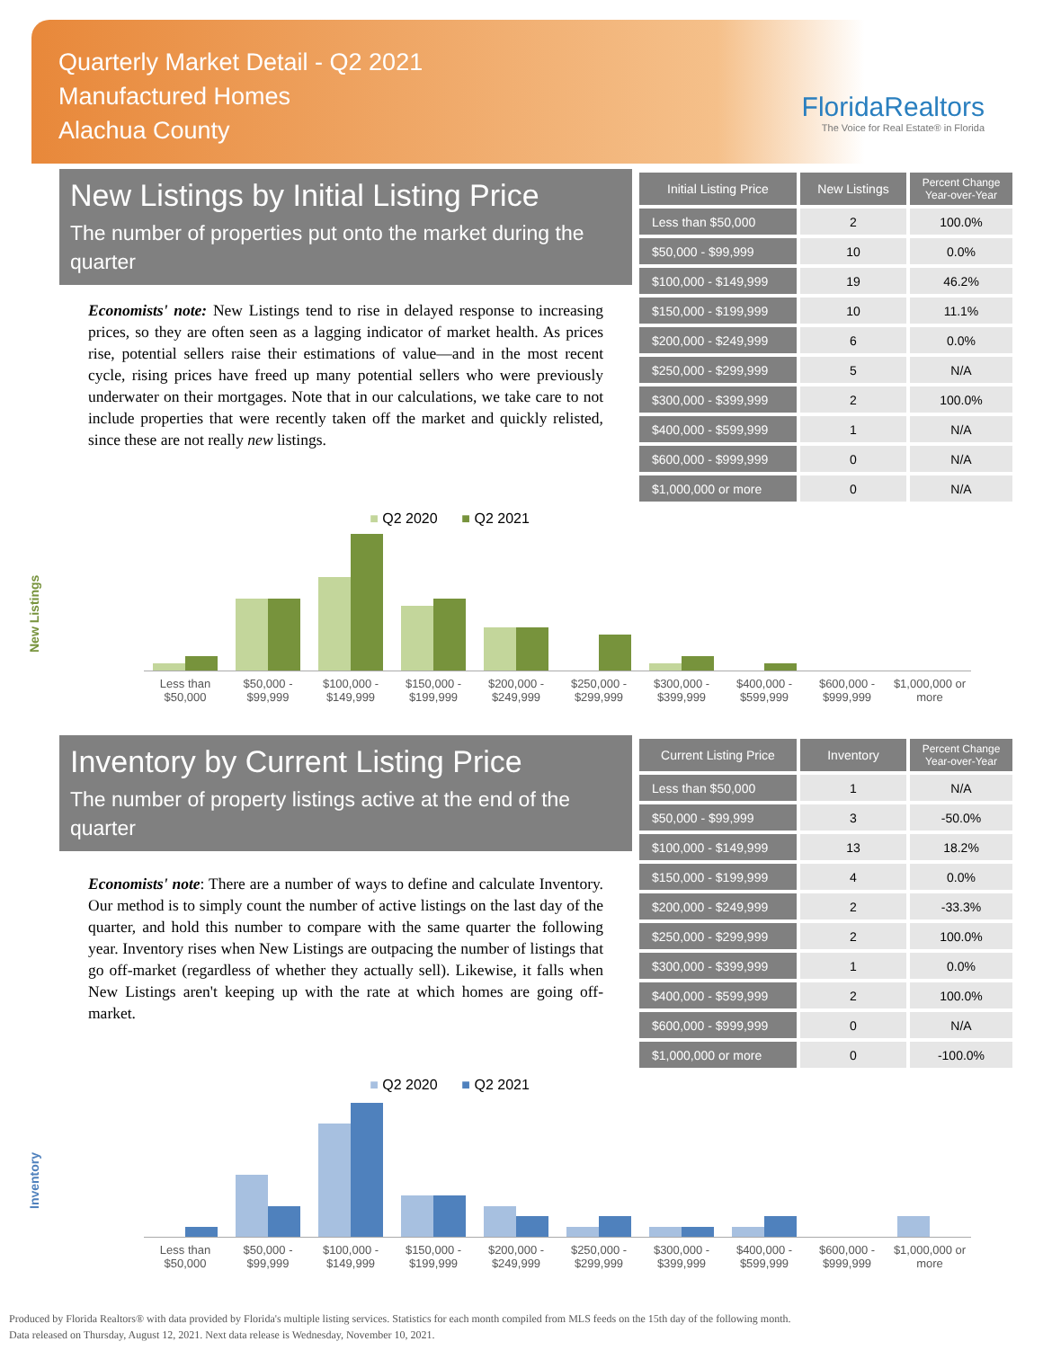Quarterly Market Detail - Q2 2021
Manufactured Homes
Alachua County
FloridaRealtors
The Voice for Real Estate® in Florida
New Listings by Initial Listing Price
The number of properties put onto the market during the quarter
Economists' note: New Listings tend to rise in delayed response to increasing prices, so they are often seen as a lagging indicator of market health. As prices rise, potential sellers raise their estimations of value—and in the most recent cycle, rising prices have freed up many potential sellers who were previously underwater on their mortgages. Note that in our calculations, we take care to not include properties that were recently taken off the market and quickly relisted, since these are not really new listings.
| Initial Listing Price | New Listings | Percent Change Year-over-Year |
| --- | --- | --- |
| Less than $50,000 | 2 | 100.0% |
| $50,000 - $99,999 | 10 | 0.0% |
| $100,000 - $149,999 | 19 | 46.2% |
| $150,000 - $199,999 | 10 | 11.1% |
| $200,000 - $249,999 | 6 | 0.0% |
| $250,000 - $299,999 | 5 | N/A |
| $300,000 - $399,999 | 2 | 100.0% |
| $400,000 - $599,999 | 1 | N/A |
| $600,000 - $999,999 | 0 | N/A |
| $1,000,000 or more | 0 | N/A |
New Listings
■ Q2 2020 ■ Q2 2021
Less than $50,000 $50,000 - $99,999 $100,000 - $149,999 $150,000 - $199,999 $200,000 - $249,999 $250,000 - $299,999 $300,000 - $399,999 $400,000 - $599,999 $600,000 - $999,999 $1,000,000 or more
Inventory by Current Listing Price
The number of property listings active at the end of the quarter
Economists' note: There are a number of ways to define and calculate Inventory. Our method is to simply count the number of active listings on the last day of the quarter, and hold this number to compare with the same quarter the following year. Inventory rises when New Listings are outpacing the number of listings that go off-market (regardless of whether they actually sell). Likewise, it falls when New Listings aren't keeping up with the rate at which homes are going off-market.
| Current Listing Price | Inventory | Percent Change Year-over-Year |
| --- | --- | --- |
| Less than $50,000 | 1 | N/A |
| $50,000 - $99,999 | 3 | -50.0% |
| $100,000 - $149,999 | 13 | 18.2% |
| $150,000 - $199,999 | 4 | 0.0% |
| $200,000 - $249,999 | 2 | -33.3% |
| $250,000 - $299,999 | 2 | 100.0% |
| $300,000 - $399,999 | 1 | 0.0% |
| $400,000 - $599,999 | 2 | 100.0% |
| $600,000 - $999,999 | 0 | N/A |
| $1,000,000 or more | 0 | -100.0% |
Inventory
■ Q2 2020 ■ Q2 2021
Less than $50,000 $50,000 - $99,999 $100,000 - $149,999 $150,000 - $199,999 $200,000 - $249,999 $250,000 - $299,999 $300,000 - $399,999 $400,000 - $599,999 $600,000 - $999,999 $1,000,000 or more
Produced by Florida Realtors® with data provided by Florida's multiple listing services. Statistics for each month compiled from MLS feeds on the 15th day of the following month.
Data released on Thursday, August 12, 2021. Next data release is Wednesday, November 10, 2021.